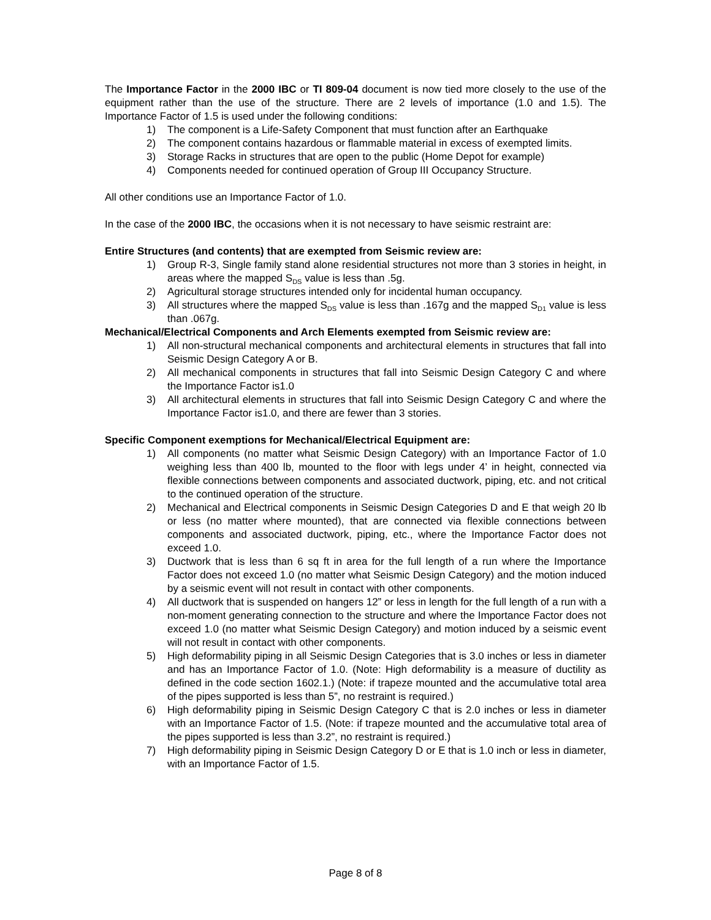The Importance Factor in the 2000 IBC or TI 809-04 document is now tied more closely to the use of the equipment rather than the use of the structure. There are 2 levels of importance (1.0 and 1.5). The Importance Factor of 1.5 is used under the following conditions:
1) The component is a Life-Safety Component that must function after an Earthquake
2) The component contains hazardous or flammable material in excess of exempted limits.
3) Storage Racks in structures that are open to the public (Home Depot for example)
4) Components needed for continued operation of Group III Occupancy Structure.
All other conditions use an Importance Factor of 1.0.
In the case of the 2000 IBC, the occasions when it is not necessary to have seismic restraint are:
Entire Structures (and contents) that are exempted from Seismic review are:
1) Group R-3, Single family stand alone residential structures not more than 3 stories in height, in areas where the mapped S<sub>DS</sub> value is less than .5g.
2) Agricultural storage structures intended only for incidental human occupancy.
3) All structures where the mapped S<sub>DS</sub> value is less than .167g and the mapped S<sub>D1</sub> value is less than .067g.
Mechanical/Electrical Components and Arch Elements exempted from Seismic review are:
1) All non-structural mechanical components and architectural elements in structures that fall into Seismic Design Category A or B.
2) All mechanical components in structures that fall into Seismic Design Category C and where the Importance Factor is1.0
3) All architectural elements in structures that fall into Seismic Design Category C and where the Importance Factor is1.0, and there are fewer than 3 stories.
Specific Component exemptions for Mechanical/Electrical Equipment are:
1) All components (no matter what Seismic Design Category) with an Importance Factor of 1.0 weighing less than 400 lb, mounted to the floor with legs under 4’ in height, connected via flexible connections between components and associated ductwork, piping, etc. and not critical to the continued operation of the structure.
2) Mechanical and Electrical components in Seismic Design Categories D and E that weigh 20 lb or less (no matter where mounted), that are connected via flexible connections between components and associated ductwork, piping, etc., where the Importance Factor does not exceed 1.0.
3) Ductwork that is less than 6 sq ft in area for the full length of a run where the Importance Factor does not exceed 1.0 (no matter what Seismic Design Category) and the motion induced by a seismic event will not result in contact with other components.
4) All ductwork that is suspended on hangers 12” or less in length for the full length of a run with a non-moment generating connection to the structure and where the Importance Factor does not exceed 1.0 (no matter what Seismic Design Category) and motion induced by a seismic event will not result in contact with other components.
5) High deformability piping in all Seismic Design Categories that is 3.0 inches or less in diameter and has an Importance Factor of 1.0. (Note: High deformability is a measure of ductility as defined in the code section 1602.1.) (Note: if trapeze mounted and the accumulative total area of the pipes supported is less than 5”, no restraint is required.)
6) High deformability piping in Seismic Design Category C that is 2.0 inches or less in diameter with an Importance Factor of 1.5. (Note: if trapeze mounted and the accumulative total area of the pipes supported is less than 3.2”, no restraint is required.)
7) High deformability piping in Seismic Design Category D or E that is 1.0 inch or less in diameter, with an Importance Factor of 1.5.
Page 8 of 8